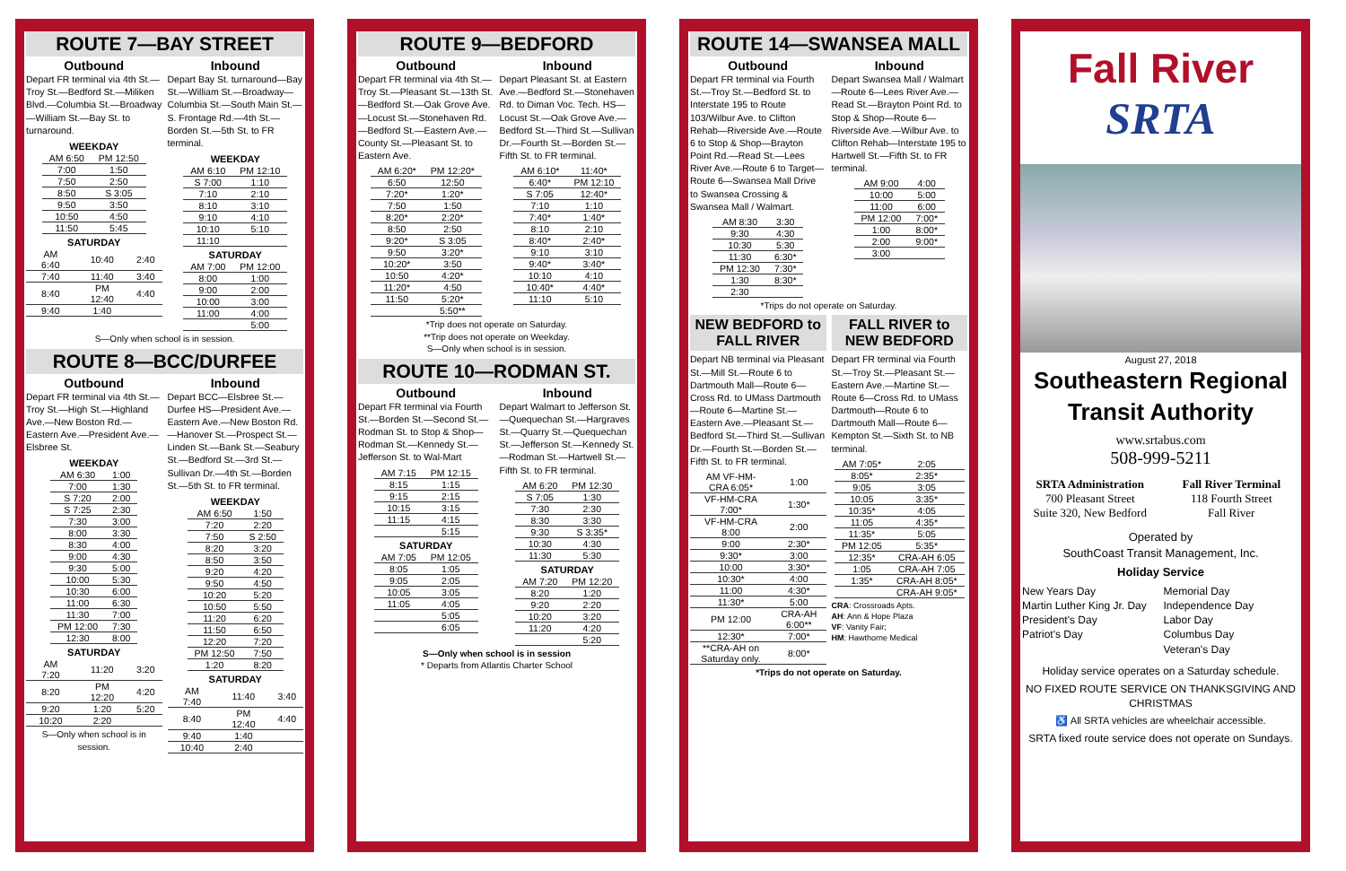ROUTE 7—BAY STREET
Outbound
Depart FR terminal via 4th St.—Troy St.—Bedford St.—Miliken Blvd.—Columbia St.—Broadway—William St.—Bay St. to turnaround.
| WEEKDAY | |
| --- | --- |
| AM 6:50 | PM 12:50 |
| 7:00 | 1:50 |
| 7:50 | 2:50 |
| 8:50 | S 3:05 |
| 9:50 | 3:50 |
| 10:50 | 4:50 |
| 11:50 | 5:45 |
| SATURDAY | | |
| --- | --- | --- |
| AM 6:40 | 10:40 | 2:40 |
| 7:40 | 11:40 | 3:40 |
| 8:40 | PM 12:40 | 4:40 |
| 9:40 | 1:40 | |
Inbound
Depart Bay St. turnaround—Bay St.—William St.—Broadway—Columbia St.—South Main St.—S. Frontage Rd.—4th St.—Borden St.—5th St. to FR terminal.
| WEEKDAY | |
| --- | --- |
| AM 6:10 | PM 12:10 |
| S 7:00 | 1:10 |
| 7:10 | 2:10 |
| 8:10 | 3:10 |
| 9:10 | 4:10 |
| 10:10 | 5:10 |
| 11:10 | |
| SATURDAY | |
| --- | --- |
| AM 7:00 | PM 12:00 |
| 8:00 | 1:00 |
| 9:00 | 2:00 |
| 10:00 | 3:00 |
| 11:00 | 4:00 |
| | 5:00 |
S—Only when school is in session.
ROUTE 8—BCC/DURFEE
Outbound
Depart FR terminal via 4th St.—Troy St.—High St.—Highland Ave.—New Boston Rd.—Eastern Ave.—President Ave.—Elsbree St.
| WEEKDAY | |
| --- | --- |
| AM 6:30 | 1:00 |
| 7:00 | 1:30 |
| S 7:20 | 2:00 |
| S 7:25 | 2:30 |
| 7:30 | 3:00 |
| 8:00 | 3:30 |
| 8:30 | 4:00 |
| 9:00 | 4:30 |
| 9:30 | 5:00 |
| 10:00 | 5:30 |
| 10:30 | 6:00 |
| 11:00 | 6:30 |
| 11:30 | 7:00 |
| PM 12:00 | 7:30 |
| 12:30 | 8:00 |
| SATURDAY | | |
| --- | --- | --- |
| AM 7:20 | 11:20 | 3:20 |
| 8:20 | PM 12:20 | 4:20 |
| 9:20 | 1:20 | 5:20 |
| 10:20 | 2:20 | |
S—Only when school is in session.
Inbound
Depart BCC—Elsbree St.—Durfee HS—President Ave.—Eastern Ave.—New Boston Rd.—Hanover St.—Prospect St.—Linden St.—Bank St.—Seabury St.—Bedford St.—3rd St.—Sullivan Dr.—4th St.—Borden St.—5th St. to FR terminal.
| WEEKDAY | |
| --- | --- |
| AM 6:50 | 1:50 |
| 7:20 | 2:20 |
| 7:50 | S 2:50 |
| 8:20 | 3:20 |
| 8:50 | 3:50 |
| 9:20 | 4:20 |
| 9:50 | 4:50 |
| 10:20 | 5:20 |
| 10:50 | 5:50 |
| 11:20 | 6:20 |
| 11:50 | 6:50 |
| 12:20 | 7:20 |
| PM 12:50 | 7:50 |
| 1:20 | 8:20 |
| SATURDAY | | |
| --- | --- | --- |
| AM 7:40 | 11:40 | 3:40 |
| 8:40 | PM 12:40 | 4:40 |
| 9:40 | 1:40 | |
| 10:40 | 2:40 | |
ROUTE 9—BEDFORD
Outbound
Depart FR terminal via 4th St.—Troy St.—Pleasant St.—13th St.—Bedford St.—Oak Grove Ave.—Locust St.—Stonehaven Rd.—Bedford St.—Eastern Ave.—County St.—Pleasant St. to Eastern Ave.
| AM 6:20* | PM 12:20* |
| 6:50 | 12:50 |
| 7:20* | 1:20* |
| 7:50 | 1:50 |
| 8:20* | 2:20* |
| 8:50 | 2:50 |
| 9:20* | S 3:05 |
| 9:50 | 3:20* |
| 10:20* | 3:50 |
| 10:50 | 4:20* |
| 11:20* | 4:50 |
| 11:50 | 5:20* |
| | 5:50** |
Inbound
Depart Pleasant St. at Eastern Ave.—Bedford St.—Stonehaven Rd. to Diman Voc. Tech. HS—Locust St.—Oak Grove Ave.—Bedford St.—Third St.—Sullivan Dr.—Fourth St.—Borden St.—Fifth St. to FR terminal.
| AM 6:10* | 11:40* |
| 6:40* | PM 12:10 |
| S 7:05 | 12:40* |
| 7:10 | 1:10 |
| 7:40* | 1:40* |
| 8:10 | 2:10 |
| 8:40* | 2:40* |
| 9:10 | 3:10 |
| 9:40* | 3:40* |
| 10:10 | 4:10 |
| 10:40* | 4:40* |
| 11:10 | 5:10 |
*Trip does not operate on Saturday.
**Trip does not operate on Weekday.
S—Only when school is in session.
ROUTE 10—RODMAN ST.
Outbound
Depart FR terminal via Fourth St.—Borden St.—Second St.—Rodman St. to Stop & Shop—Rodman St.—Kennedy St.—Jefferson St. to Wal-Mart
| AM 7:15 | PM 12:15 |
| 8:15 | 1:15 |
| 9:15 | 2:15 |
| 10:15 | 3:15 |
| 11:15 | 4:15 |
| | 5:15 |
| SATURDAY | |
| --- | --- |
| AM 7:05 | PM 12:05 |
| 8:05 | 1:05 |
| 9:05 | 2:05 |
| 10:05 | 3:05 |
| 11:05 | 4:05 |
| | 5:05 |
| | 6:05 |
Inbound
Depart Walmart to Jefferson St.—Quequechan St.—Hargraves St.—Quarry St.—Quequechan St.—Jefferson St.—Kennedy St.—Rodman St.—Hartwell St.—Fifth St. to FR terminal.
| AM 6:20 | PM 12:30 |
| S 7:05 | 1:30 |
| 7:30 | 2:30 |
| 8:30 | 3:30 |
| 9:30 | S 3:35* |
| 10:30 | 4:30 |
| 11:30 | 5:30 |
| SATURDAY | |
| --- | --- |
| AM 7:20 | PM 12:20 |
| 8:20 | 1:20 |
| 9:20 | 2:20 |
| 10:20 | 3:20 |
| 11:20 | 4:20 |
| | 5:20 |
S—Only when school is in session
* Departs from Atlantis Charter School
ROUTE 14—SWANSEA MALL
Outbound
Depart FR terminal via Fourth St.—Troy St.—Bedford St. to Interstate 195 to Route 103/Wilbur Ave. to Clifton Rehab—Riverside Ave.—Route 6 to Stop & Shop—Brayton Point Rd.—Read St.—Lees River Ave.—Route 6 to Target—Route 6—Swansea Mall Drive to Swansea Crossing & Swansea Mall / Walmart.
| AM 8:30 | 3:30 |
| 9:30 | 4:30 |
| 10:30 | 5:30 |
| 11:30 | 6:30* |
| PM 12:30 | 7:30* |
| 1:30 | 8:30* |
| 2:30 | |
Inbound
Depart Swansea Mall / Walmart—Route 6—Lees River Ave.—Read St.—Brayton Point Rd. to Stop & Shop—Route 6—Riverside Ave.—Wilbur Ave. to Clifton Rehab—Interstate 195 to Hartwell St.—Fifth St. to FR terminal.
| AM 9:00 | 4:00 |
| 10:00 | 5:00 |
| 11:00 | 6:00 |
| PM 12:00 | 7:00* |
| 1:00 | 8:00* |
| 2:00 | 9:00* |
| 3:00 | |
*Trips do not operate on Saturday.
NEW BEDFORD to FALL RIVER
Depart NB terminal via Pleasant St.—Mill St.—Route 6 to Dartmouth Mall—Route 6—Cross Rd. to UMass Dartmouth—Route 6—Martine St.—Eastern Ave.—Pleasant St.—Bedford St.—Third St.—Sullivan Dr.—Fourth St.—Borden St.—Fifth St. to FR terminal.
| AM VF-HM-CRA 6:05* | 1:00 |
| VF-HM-CRA 7:00* | 1:30* |
| VF-HM-CRA 8:00 | 2:00 |
| 9:00 | 2:30* |
| 9:30* | 3:00 |
| 10:00 | 3:30* |
| 10:30* | 4:00 |
| 11:00 | 4:30* |
| 11:30* | 5:00 |
| PM 12:00 | CRA-AH 6:00** |
| 12:30* | 7:00* |
| **CRA-AH on Saturday only. | 8:00* |
FALL RIVER to NEW BEDFORD
Depart FR terminal via Fourth St.—Troy St.—Pleasant St.—Eastern Ave.—Martine St.—Route 6—Cross Rd. to UMass Dartmouth—Route 6 to Dartmouth Mall—Route 6—Kempton St.—Sixth St. to NB terminal.
| AM 7:05* | 2:05 |
| 8:05* | 2:35* |
| 9:05 | 3:05 |
| 10:05 | 3:35* |
| 10:35* | 4:05 |
| 11:05 | 4:35* |
| 11:35* | 5:05 |
| PM 12:05 | 5:35* |
| 12:35* | CRA-AH 6:05 |
| 1:05 | CRA-AH 7:05 |
| 1:35* | CRA-AH 8:05* |
| | CRA-AH 9:05* |
CRA: Crossroads Apts.
AH: Ann & Hope Plaza
VF: Vanity Fair;
HM: Hawthorne Medical
*Trips do not operate on Saturday.
Fall River
SRTA
August 27, 2018
Southeastern Regional Transit Authority
www.srtabus.com
508-999-5211
SRTA Administration
700 Pleasant Street
Suite 320, New Bedford
Fall River Terminal
118 Fourth Street
Fall River
Operated by
SouthCoast Transit Management, Inc.
Holiday Service
New Years Day
Martin Luther King Jr. Day
President's Day
Patriot's Day
Memorial Day
Independence Day
Labor Day
Columbus Day
Veteran's Day
Holiday service operates on a Saturday schedule.
NO FIXED ROUTE SERVICE ON THANKSGIVING AND CHRISTMAS
♿ All SRTA vehicles are wheelchair accessible.
SRTA fixed route service does not operate on Sundays.